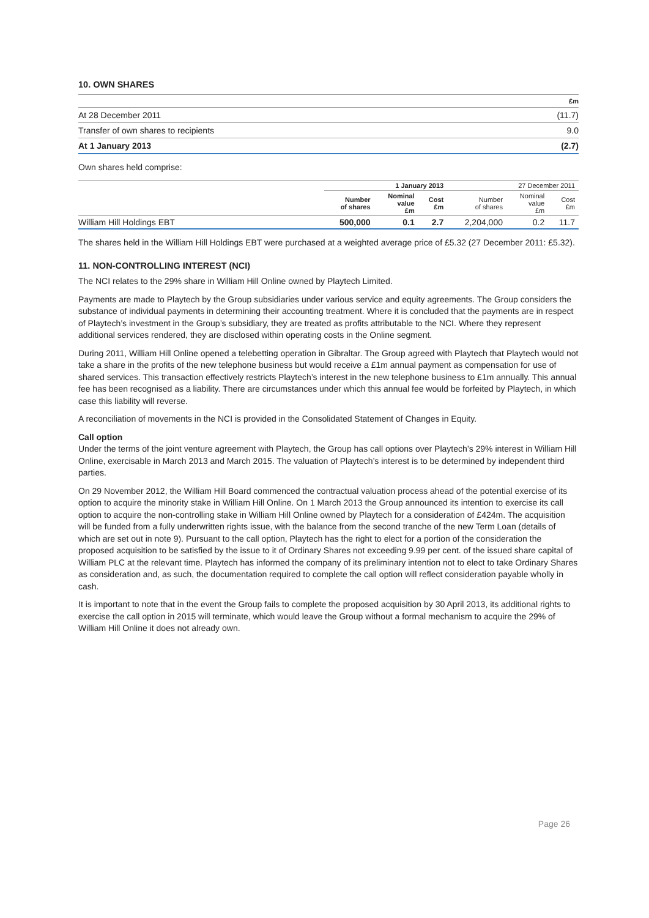10. OWN SHARES
| | £m |
| At 28 December 2011 | (11.7) |
| Transfer of own shares to recipients | 9.0 |
| At 1 January 2013 | (2.7) |
Own shares held comprise:
| | 1 January 2013 | | | 27 December 2011 | | |
| --- | --- | --- | --- | --- | --- | --- |
| | Number of shares | Nominal value £m | Cost £m | Number of shares | Nominal value £m | Cost £m |
| William Hill Holdings EBT | 500,000 | 0.1 | 2.7 | 2,204,000 | 0.2 | 11.7 |
The shares held in the William Hill Holdings EBT were purchased at a weighted average price of £5.32 (27 December 2011: £5.32).
11. NON-CONTROLLING INTEREST (NCI)
The NCI relates to the 29% share in William Hill Online owned by Playtech Limited.
Payments are made to Playtech by the Group subsidiaries under various service and equity agreements. The Group considers the substance of individual payments in determining their accounting treatment. Where it is concluded that the payments are in respect of Playtech’s investment in the Group’s subsidiary, they are treated as profits attributable to the NCI. Where they represent additional services rendered, they are disclosed within operating costs in the Online segment.
During 2011, William Hill Online opened a telebetting operation in Gibraltar. The Group agreed with Playtech that Playtech would not take a share in the profits of the new telephone business but would receive a £1m annual payment as compensation for use of shared services. This transaction effectively restricts Playtech’s interest in the new telephone business to £1m annually. This annual fee has been recognised as a liability. There are circumstances under which this annual fee would be forfeited by Playtech, in which case this liability will reverse.
A reconciliation of movements in the NCI is provided in the Consolidated Statement of Changes in Equity.
Call option
Under the terms of the joint venture agreement with Playtech, the Group has call options over Playtech’s 29% interest in William Hill Online, exercisable in March 2013 and March 2015. The valuation of Playtech’s interest is to be determined by independent third parties.
On 29 November 2012, the William Hill Board commenced the contractual valuation process ahead of the potential exercise of its option to acquire the minority stake in William Hill Online. On 1 March 2013 the Group announced its intention to exercise its call option to acquire the non-controlling stake in William Hill Online owned by Playtech for a consideration of £424m. The acquisition will be funded from a fully underwritten rights issue, with the balance from the second tranche of the new Term Loan (details of which are set out in note 9). Pursuant to the call option, Playtech has the right to elect for a portion of the consideration the proposed acquisition to be satisfied by the issue to it of Ordinary Shares not exceeding 9.99 per cent. of the issued share capital of William PLC at the relevant time. Playtech has informed the company of its preliminary intention not to elect to take Ordinary Shares as consideration and, as such, the documentation required to complete the call option will reflect consideration payable wholly in cash.
It is important to note that in the event the Group fails to complete the proposed acquisition by 30 April 2013, its additional rights to exercise the call option in 2015 will terminate, which would leave the Group without a formal mechanism to acquire the 29% of William Hill Online it does not already own.
Page 26